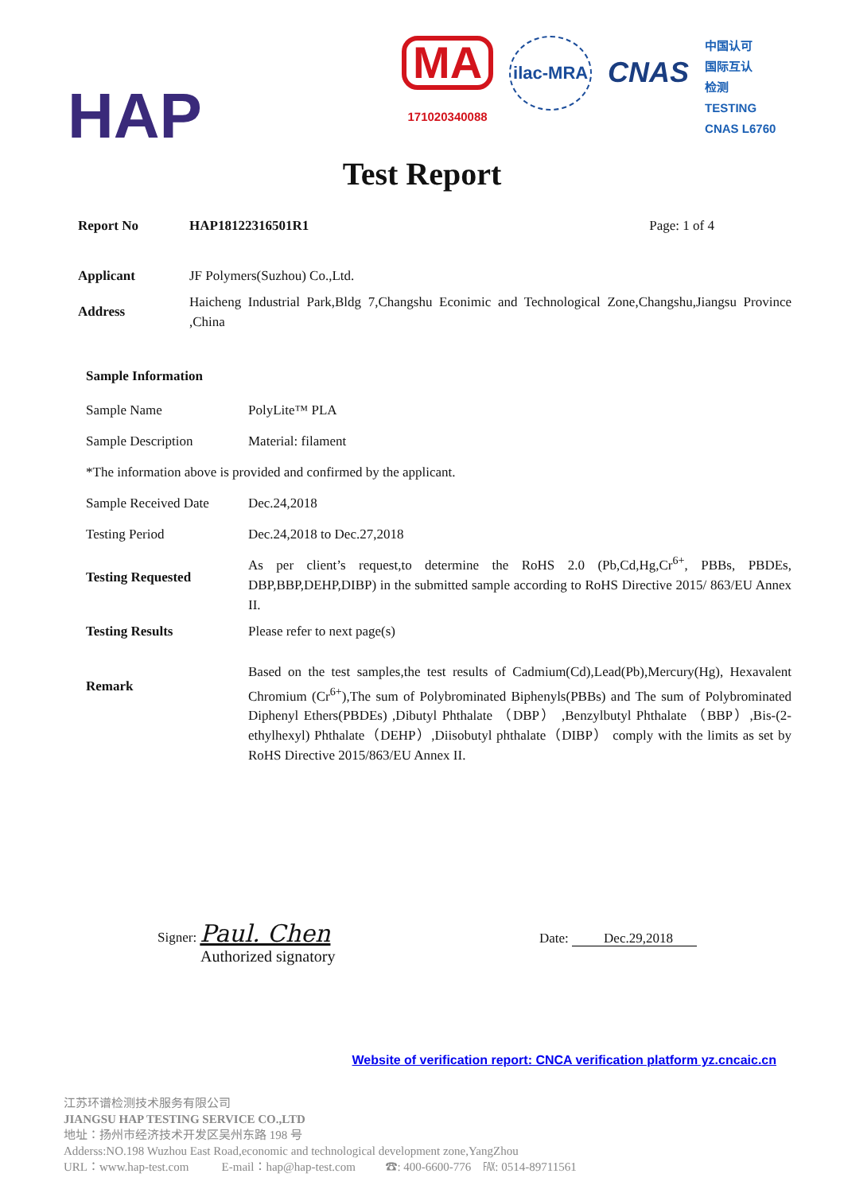HAP
MA
171020340088
ilac-MRA
CNAS
中国认可
国际互认
检测
TESTING
CNAS L6760
Test Report
| Report No | HAP18122316501R1 | Page: 1 of 4 |
| Applicant | JF Polymers(Suzhou) Co.,Ltd. |
| Address | Haicheng Industrial Park,Bldg 7,Changshu Econimic and Technological Zone,Changshu,Jiangsu Province ,China |
| Sample Information | |
| Sample Name | PolyLite™ PLA |
| Sample Description | Material: filament |
| *The information above is provided and confirmed by the applicant. | |
| Sample Received Date | Dec.24,2018 |
| Testing Period | Dec.24,2018 to Dec.27,2018 |
| Testing Requested | As per client’s request,to determine the RoHS 2.0 (Pb,Cd,Hg,Cr<sup>6+</sup>, PBBs, PBDEs, DBP,BBP,DEHP,DIBP) in the submitted sample according to RoHS Directive 2015/ 863/EU Annex II. |
| Testing Results | Please refer to next page(s) |
| Remark | Based on the test samples,the test results of Cadmium(Cd),Lead(Pb),Mercury(Hg), Hexavalent Chromium (Cr<sup>6+</sup>),The sum of Polybrominated Biphenyls(PBBs) and The sum of Polybrominated Diphenyl Ethers(PBDEs) ,Dibutyl Phthalate （DBP） ,Benzylbutyl Phthalate （BBP）,Bis-(2-ethylhexyl) Phthalate（DEHP）,Diisobutyl phthalate（DIBP） comply with the limits as set by RoHS Directive 2015/863/EU Annex II. |
Signer: Paul. Chen
Authorized signatory
Date: Dec.29,2018
Website of verification report: CNCA verification platform yz.cncaic.cn
江苏环谱检测技术服务有限公司
JIANGSU HAP TESTING SERVICE CO.,LTD
地址：扬州市经济技术开发区吴州东路 198 号
Adderss:NO.198 Wuzhou East Road,economic and technological development zone,YangZhou
URL：www.hap-test.com E-mail：hap@hap-test.com ☎: 400-6600-776 ℻: 0514-89711561